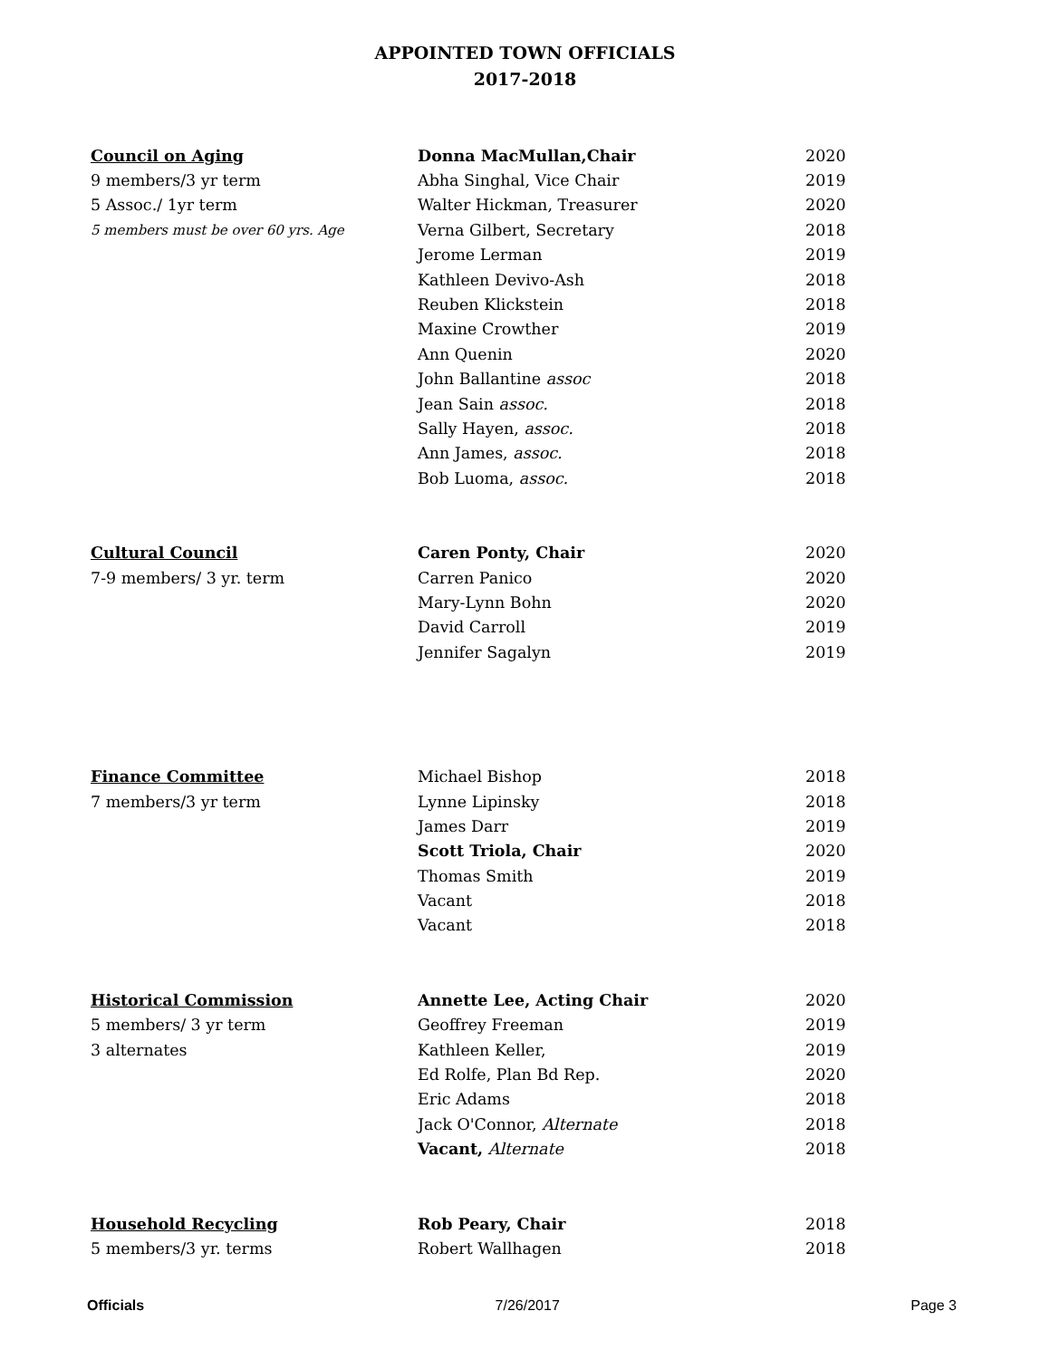APPOINTED TOWN OFFICIALS
2017-2018
| Council on Aging | Donna MacMullan,Chair | 2020 |
| 9 members/3 yr term | Abha Singhal, Vice Chair | 2019 |
| 5 Assoc./ 1yr term | Walter Hickman, Treasurer | 2020 |
| 5 members must be over 60 yrs. Age | Verna Gilbert, Secretary | 2018 |
| | Jerome Lerman | 2019 |
| | Kathleen Devivo-Ash | 2018 |
| | Reuben Klickstein | 2018 |
| | Maxine Crowther | 2019 |
| | Ann Quenin | 2020 |
| | John Ballantine assoc | 2018 |
| | Jean Sain assoc. | 2018 |
| | Sally Hayen, assoc. | 2018 |
| | Ann James, assoc. | 2018 |
| | Bob Luoma, assoc. | 2018 |
| Cultural Council | Caren Ponty, Chair | 2020 |
| 7-9 members/ 3 yr. term | Carren Panico | 2020 |
| | Mary-Lynn Bohn | 2020 |
| | David Carroll | 2019 |
| | Jennifer Sagalyn | 2019 |
| Finance Committee | Michael Bishop | 2018 |
| 7 members/3 yr term | Lynne Lipinsky | 2018 |
| | James Darr | 2019 |
| | Scott Triola, Chair | 2020 |
| | Thomas Smith | 2019 |
| | Vacant | 2018 |
| | Vacant | 2018 |
| Historical Commission | Annette Lee, Acting Chair | 2020 |
| 5 members/ 3 yr term | Geoffrey Freeman | 2019 |
| 3 alternates | Kathleen Keller, | 2019 |
| | Ed Rolfe, Plan Bd Rep. | 2020 |
| | Eric Adams | 2018 |
| | Jack O'Connor, Alternate | 2018 |
| | Vacant, Alternate | 2018 |
| Household Recycling | Rob Peary, Chair | 2018 |
| 5 members/3 yr. terms | Robert Wallhagen | 2018 |
Officials 7/26/2017 Page 3